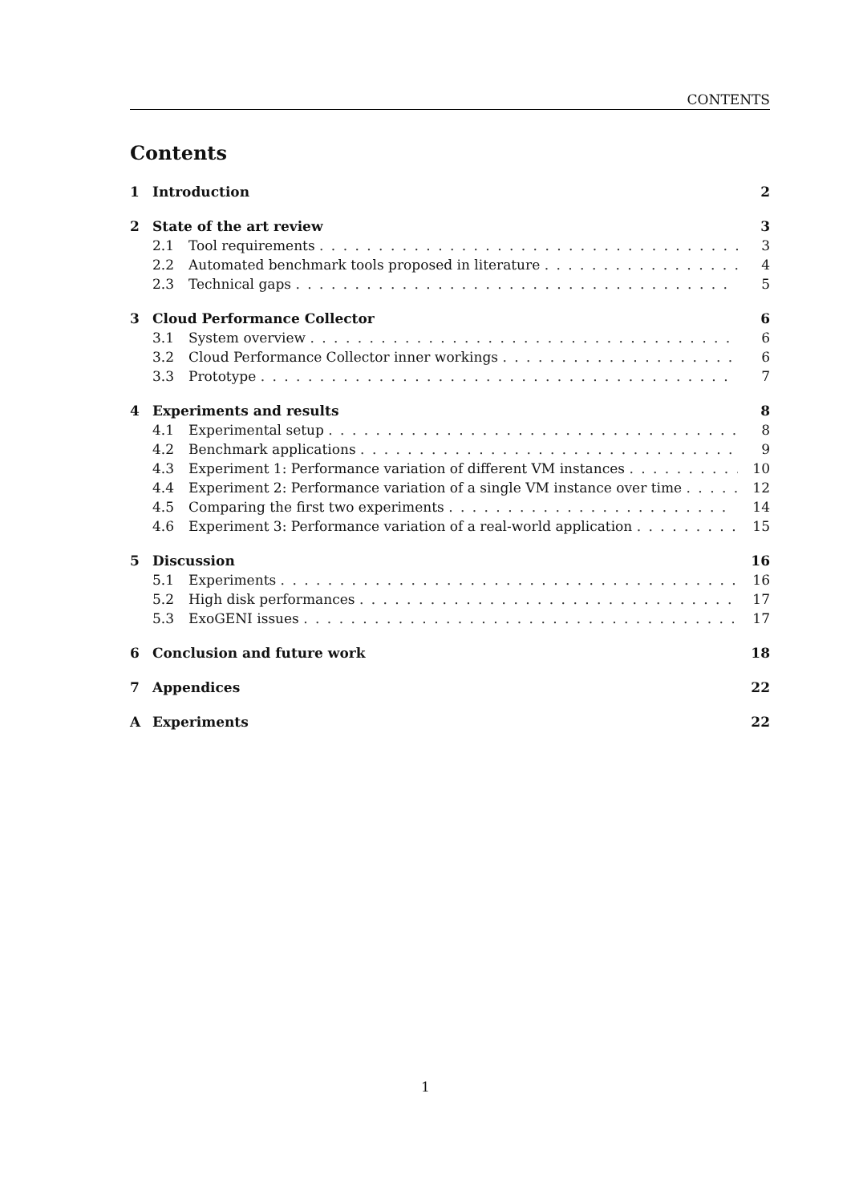CONTENTS
Contents
1 Introduction 2
2 State of the art review 3
2.1 Tool requirements . . . . . . . . . . . . . . . . . . . . . . . . . . . . . . . . . . . . 3
2.2 Automated benchmark tools proposed in literature . . . . . . . . . . . . . . . . . . 4
2.3 Technical gaps . . . . . . . . . . . . . . . . . . . . . . . . . . . . . . . . . . . . . 5
3 Cloud Performance Collector 6
3.1 System overview . . . . . . . . . . . . . . . . . . . . . . . . . . . . . . . . . . . . 6
3.2 Cloud Performance Collector inner workings . . . . . . . . . . . . . . . . . . . . . 6
3.3 Prototype . . . . . . . . . . . . . . . . . . . . . . . . . . . . . . . . . . . . . . . . 7
4 Experiments and results 8
4.1 Experimental setup . . . . . . . . . . . . . . . . . . . . . . . . . . . . . . . . . . . 8
4.2 Benchmark applications . . . . . . . . . . . . . . . . . . . . . . . . . . . . . . . . . 9
4.3 Experiment 1: Performance variation of different VM instances . . . . . . . . . . 10
4.4 Experiment 2: Performance variation of a single VM instance over time . . . . . 12
4.5 Comparing the first two experiments . . . . . . . . . . . . . . . . . . . . . . . . 14
4.6 Experiment 3: Performance variation of a real-world application . . . . . . . . . 15
5 Discussion 16
5.1 Experiments . . . . . . . . . . . . . . . . . . . . . . . . . . . . . . . . . . . . . . . 16
5.2 High disk performances . . . . . . . . . . . . . . . . . . . . . . . . . . . . . . . . 17
5.3 ExoGENI issues . . . . . . . . . . . . . . . . . . . . . . . . . . . . . . . . . . . . . . 17
6 Conclusion and future work 18
7 Appendices 22
A Experiments 22
1